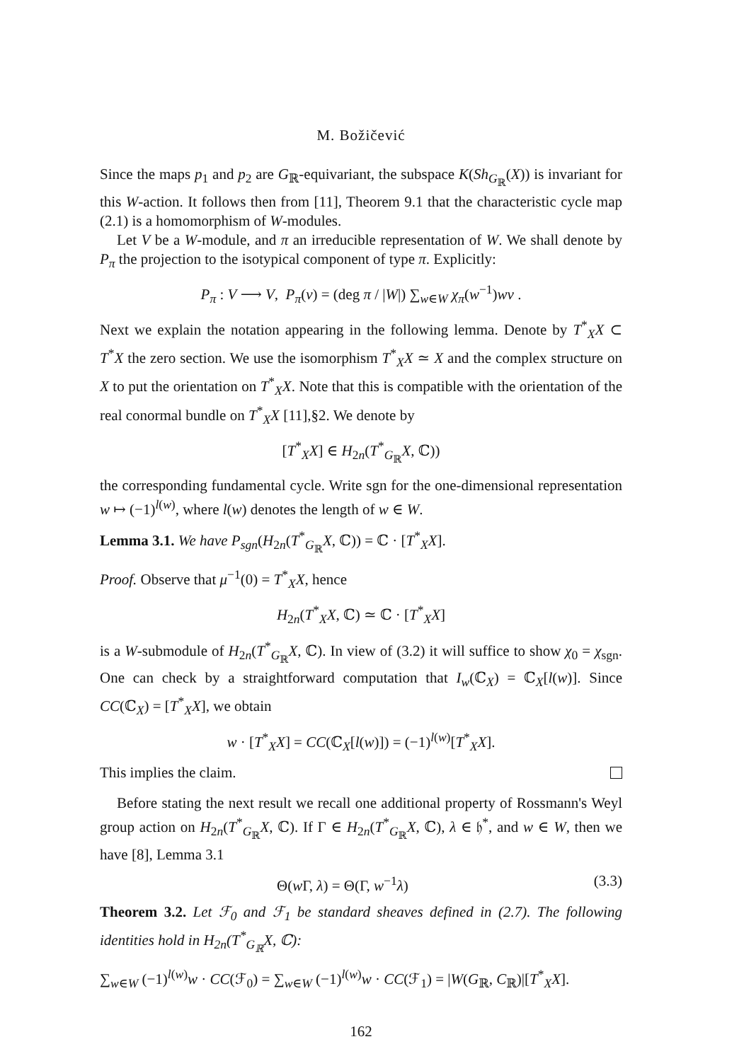M. Božičević
Since the maps p<sub>1</sub> and p<sub>2</sub> are G<sub>ℝ</sub>-equivariant, the subspace K(Sh<sub>G<sub>ℝ</sub></sub>(X)) is invariant for this W-action. It follows then from [11], Theorem 9.1 that the characteristic cycle map (2.1) is a homomorphism of W-modules.
Let V be a W-module, and π an irreducible representation of W. We shall denote by P<sub>π</sub> the projection to the isotypical component of type π. Explicitly:
P<sub>π</sub> : V ⟶ V, P<sub>π</sub>(v) = (deg π / |W|) ∑<sub>w∈W</sub> χ<sub>π</sub>(w<sup>−1</sup>)wv .
Next we explain the notation appearing in the following lemma. Denote by T<sup>*</sup><sub>X</sub>X ⊂ T<sup>*</sup>X the zero section. We use the isomorphism T<sup>*</sup><sub>X</sub>X ≃ X and the complex structure on X to put the orientation on T<sup>*</sup><sub>X</sub>X. Note that this is compatible with the orientation of the real conormal bundle on T<sup>*</sup><sub>X</sub>X [11],§2. We denote by
[T<sup>*</sup><sub>X</sub>X] ∈ H<sub>2n</sub>(T<sup>*</sup><sub>G<sub>ℝ</sub></sub>X, ℂ))
the corresponding fundamental cycle. Write sgn for the one-dimensional representation w ↦ (−1)<sup>l(w)</sup>, where l(w) denotes the length of w ∈ W.
Lemma 3.1. We have P<sub>sgn</sub>(H<sub>2n</sub>(T<sup>*</sup><sub>G<sub>ℝ</sub></sub>X, ℂ)) = ℂ · [T<sup>*</sup><sub>X</sub>X].
Proof. Observe that μ<sup>−1</sup>(0) = T<sup>*</sup><sub>X</sub>X, hence
H<sub>2n</sub>(T<sup>*</sup><sub>X</sub>X, ℂ) ≃ ℂ · [T<sup>*</sup><sub>X</sub>X]
is a W-submodule of H<sub>2n</sub>(T<sup>*</sup><sub>G<sub>ℝ</sub></sub>X, ℂ). In view of (3.2) it will suffice to show χ<sub>0</sub> = χ<sub>sgn</sub>. One can check by a straightforward computation that I<sub>w</sub>(ℂ<sub>X</sub>) = ℂ<sub>X</sub>[l(w)]. Since CC(ℂ<sub>X</sub>) = [T<sup>*</sup><sub>X</sub>X], we obtain
w · [T<sup>*</sup><sub>X</sub>X] = CC(ℂ<sub>X</sub>[l(w)]) = (−1)<sup>l(w)</sup>[T<sup>*</sup><sub>X</sub>X].
This implies the claim.
Before stating the next result we recall one additional property of Rossmann's Weyl group action on H<sub>2n</sub>(T<sup>*</sup><sub>G<sub>ℝ</sub></sub>X, ℂ). If Γ ∈ H<sub>2n</sub>(T<sup>*</sup><sub>G<sub>ℝ</sub></sub>X, ℂ), λ ∈ 𝔥<sup>*</sup>, and w ∈ W, then we have [8], Lemma 3.1
Θ(w Γ, λ) = Θ(Γ, w<sup>−1</sup>λ) (3.3)
Theorem 3.2. Let ℱ<sub>0</sub> and ℱ<sub>1</sub> be standard sheaves defined in (2.7). The following identities hold in H<sub>2n</sub>(T<sup>*</sup><sub>G<sub>ℝ</sub></sub>X, ℂ):
∑<sub>w∈W</sub> (−1)<sup>l(w)</sup>w · CC(ℱ<sub>0</sub>) = ∑<sub>w∈W</sub> (−1)<sup>l(w)</sup>w · CC(ℱ<sub>1</sub>) = |W(G<sub>ℝ</sub>, C<sub>ℝ</sub>)|[T<sup>*</sup><sub>X</sub>X].
162